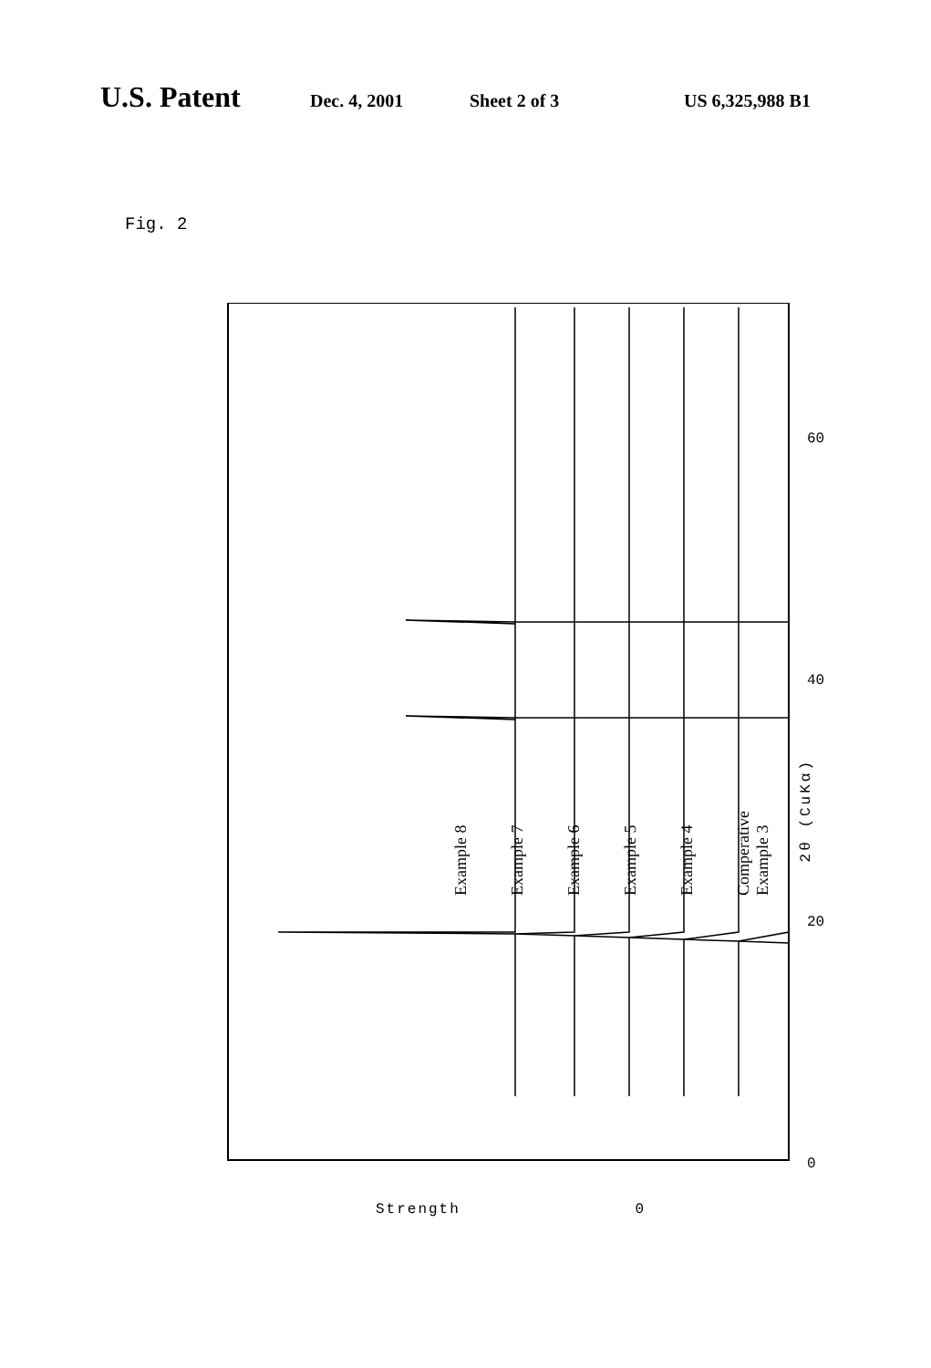U.S. Patent
Dec. 4, 2001 Sheet 2 of 3 US 6,325,988 B1
Fig. 2
Example 8
Example 7
Example 6
Example 5
Example 4
Comperative Example 3
60
40
20
0
2θ (CuKα)
Strength 0